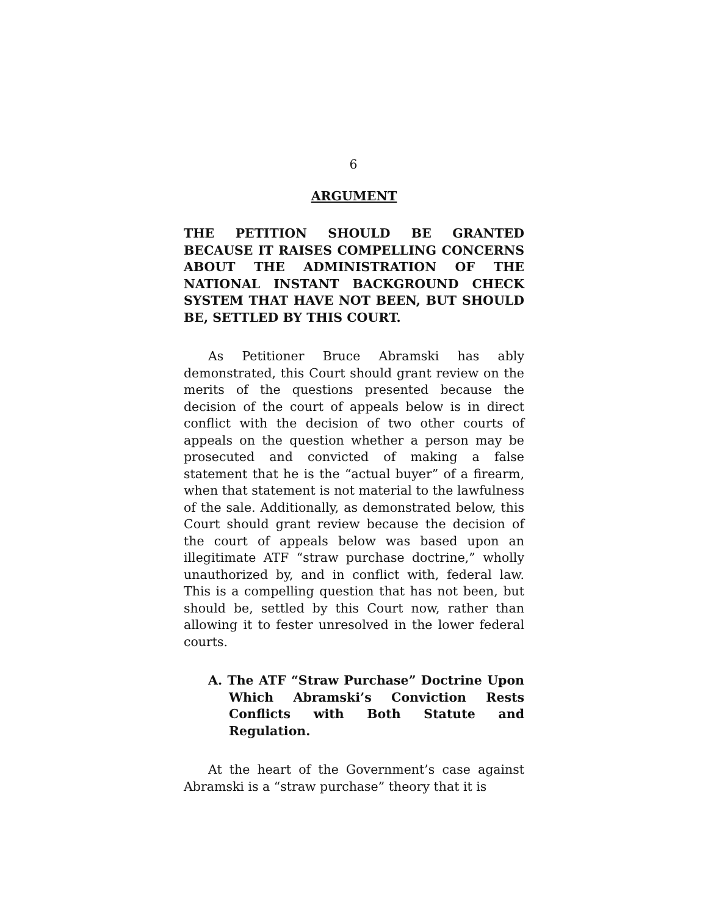6
ARGUMENT
THE PETITION SHOULD BE GRANTED BECAUSE IT RAISES COMPELLING CONCERNS ABOUT THE ADMINISTRATION OF THE NATIONAL INSTANT BACKGROUND CHECK SYSTEM THAT HAVE NOT BEEN, BUT SHOULD BE, SETTLED BY THIS COURT.
As Petitioner Bruce Abramski has ably demonstrated, this Court should grant review on the merits of the questions presented because the decision of the court of appeals below is in direct conflict with the decision of two other courts of appeals on the question whether a person may be prosecuted and convicted of making a false statement that he is the “actual buyer” of a firearm, when that statement is not material to the lawfulness of the sale. Additionally, as demonstrated below, this Court should grant review because the decision of the court of appeals below was based upon an illegitimate ATF “straw purchase doctrine,” wholly unauthorized by, and in conflict with, federal law. This is a compelling question that has not been, but should be, settled by this Court now, rather than allowing it to fester unresolved in the lower federal courts.
A. The ATF “Straw Purchase” Doctrine Upon Which Abramski’s Conviction Rests Conflicts with Both Statute and Regulation.
At the heart of the Government’s case against Abramski is a “straw purchase” theory that it is